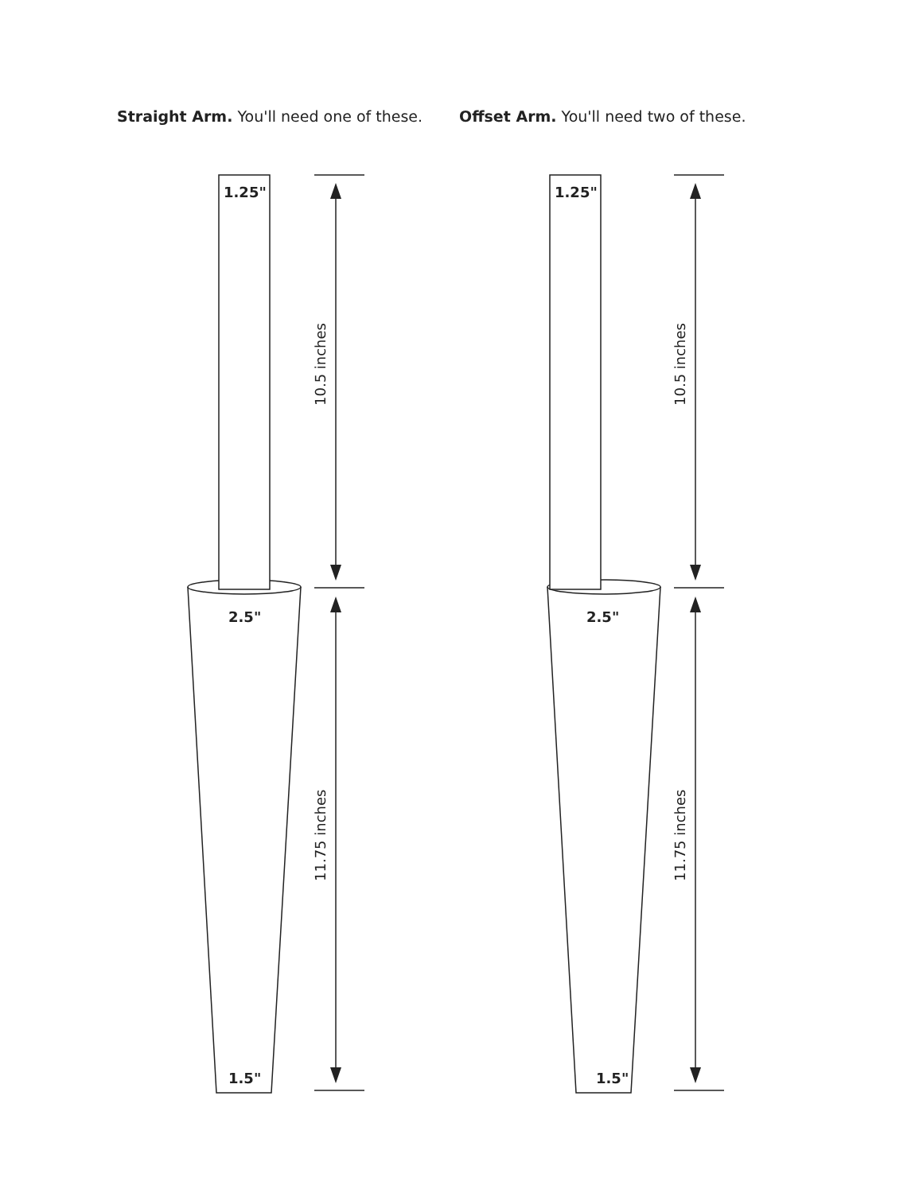Straight Arm. You'll need one of these.
Offset Arm. You'll need two of these.
1.25"
2.5"
1.5"
1.25"
2.5"
1.5"
10.5 inches
11.75 inches
10.5 inches
11.75 inches